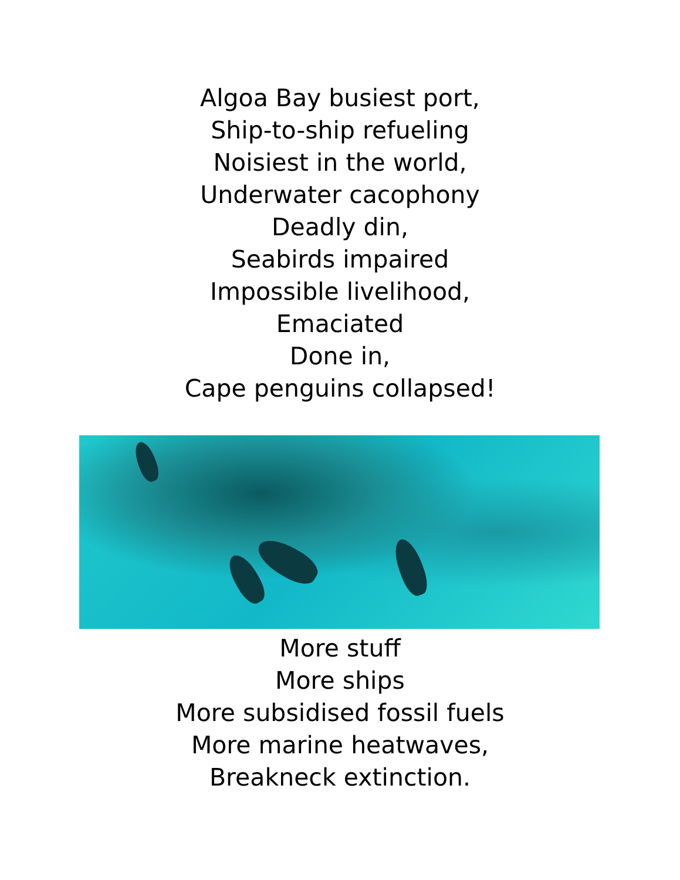Algoa Bay busiest port,
Ship-to-ship refueling
Noisiest in the world,
Underwater cacophony
Deadly din,
Seabirds impaired
Impossible livelihood,
Emaciated
Done in,
Cape penguins collapsed!
More stuff
More ships
More subsidised fossil fuels
More marine heatwaves,
Breakneck extinction.